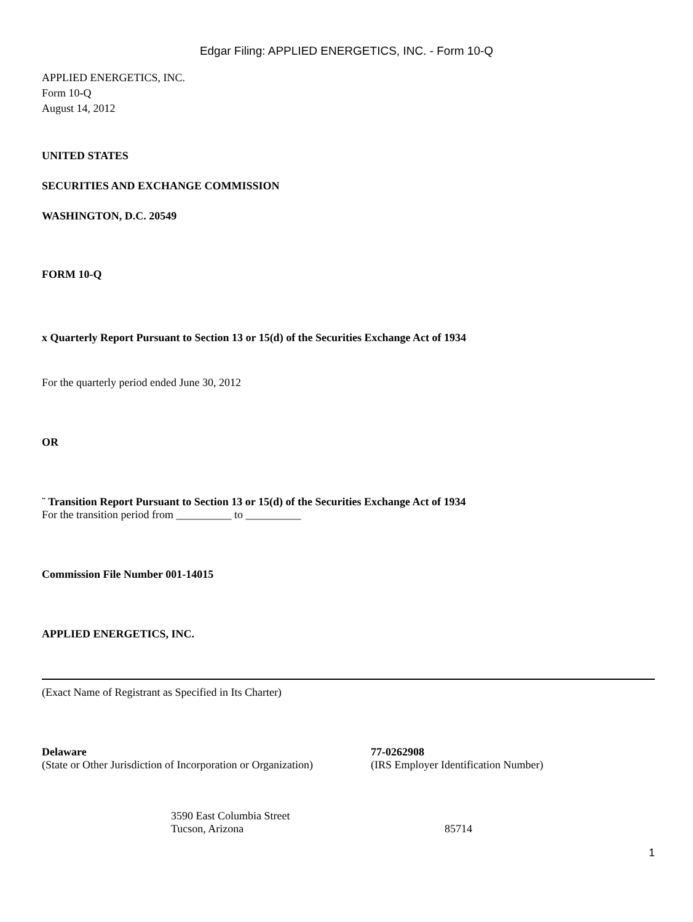Edgar Filing: APPLIED ENERGETICS, INC. - Form 10-Q
APPLIED ENERGETICS, INC.
Form 10-Q
August 14, 2012
UNITED STATES
SECURITIES AND EXCHANGE COMMISSION
WASHINGTON, D.C. 20549
FORM 10-Q
x Quarterly Report Pursuant to Section 13 or 15(d) of the Securities Exchange Act of 1934
For the quarterly period ended June 30, 2012
OR
¨ Transition Report Pursuant to Section 13 or 15(d) of the Securities Exchange Act of 1934
For the transition period from __________ to __________
Commission File Number 001-14015
APPLIED ENERGETICS, INC.
(Exact Name of Registrant as Specified in Its Charter)
Delaware
(State or Other Jurisdiction of Incorporation or Organization)
77-0262908
(IRS Employer Identification Number)
3590 East Columbia Street
Tucson, Arizona
85714
1